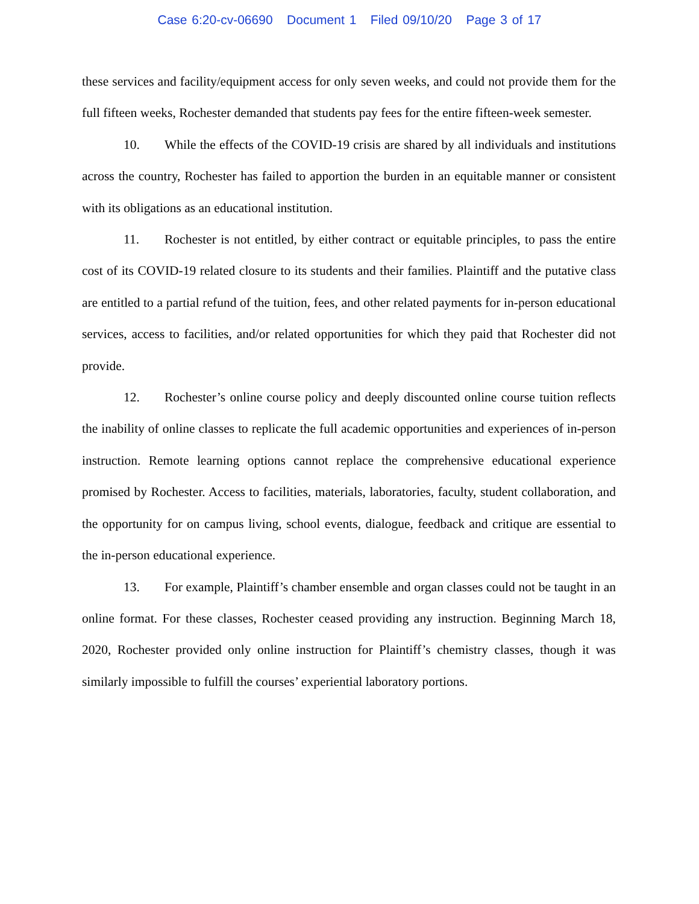Case 6:20-cv-06690 Document 1 Filed 09/10/20 Page 3 of 17
these services and facility/equipment access for only seven weeks, and could not provide them for the full fifteen weeks, Rochester demanded that students pay fees for the entire fifteen-week semester.
10. While the effects of the COVID-19 crisis are shared by all individuals and institutions across the country, Rochester has failed to apportion the burden in an equitable manner or consistent with its obligations as an educational institution.
11. Rochester is not entitled, by either contract or equitable principles, to pass the entire cost of its COVID-19 related closure to its students and their families. Plaintiff and the putative class are entitled to a partial refund of the tuition, fees, and other related payments for in-person educational services, access to facilities, and/or related opportunities for which they paid that Rochester did not provide.
12. Rochester’s online course policy and deeply discounted online course tuition reflects the inability of online classes to replicate the full academic opportunities and experiences of in-person instruction. Remote learning options cannot replace the comprehensive educational experience promised by Rochester. Access to facilities, materials, laboratories, faculty, student collaboration, and the opportunity for on campus living, school events, dialogue, feedback and critique are essential to the in-person educational experience.
13. For example, Plaintiff’s chamber ensemble and organ classes could not be taught in an online format. For these classes, Rochester ceased providing any instruction. Beginning March 18, 2020, Rochester provided only online instruction for Plaintiff’s chemistry classes, though it was similarly impossible to fulfill the courses’ experiential laboratory portions.